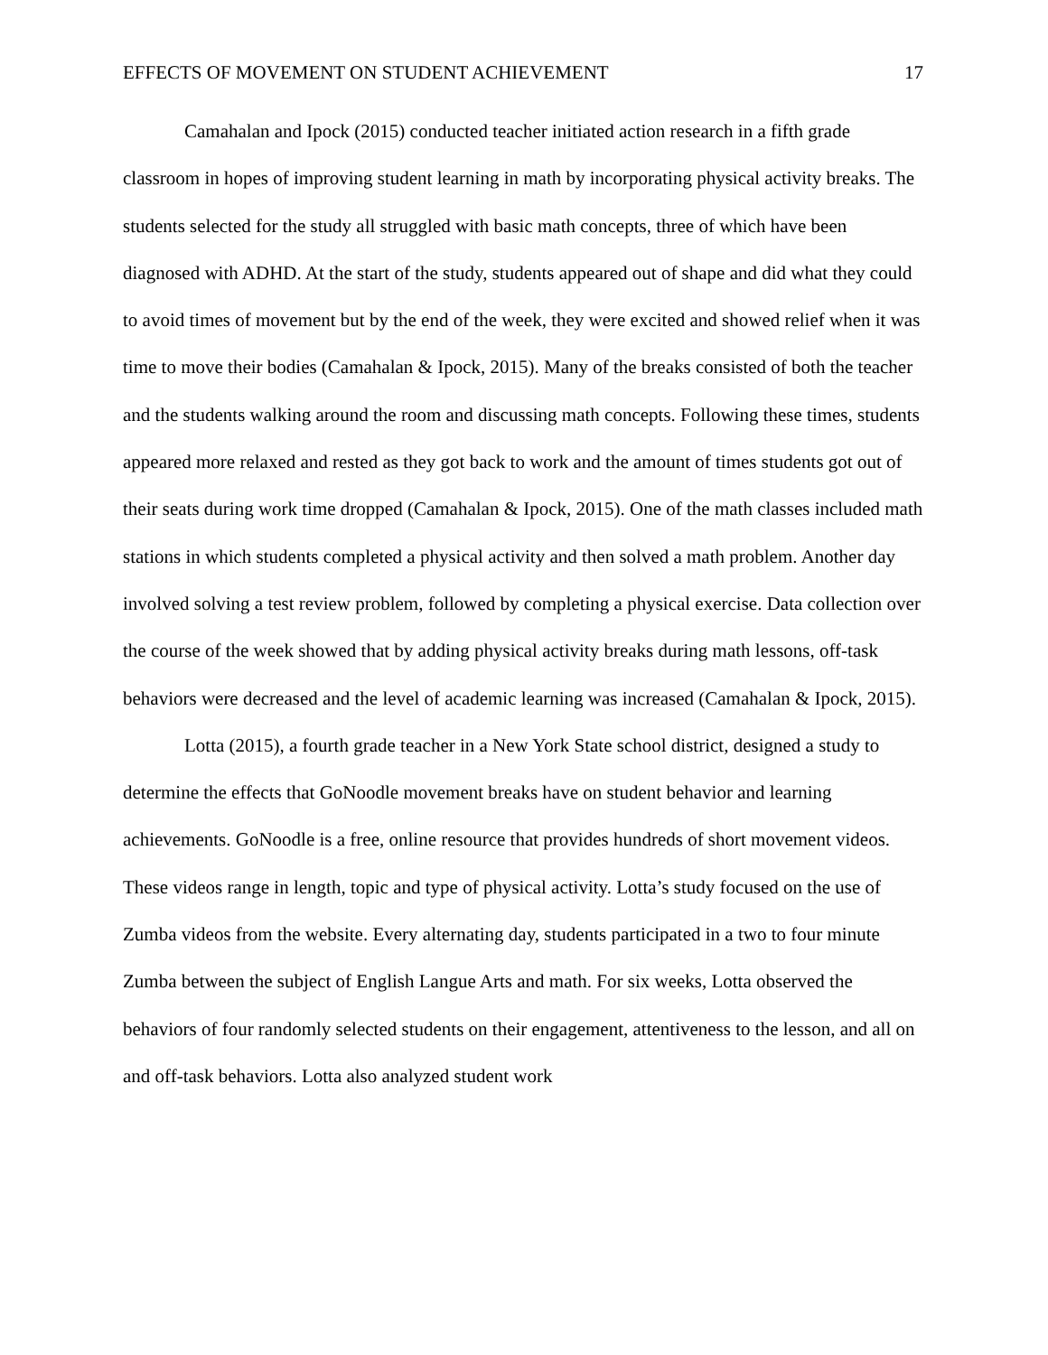EFFECTS OF MOVEMENT ON STUDENT ACHIEVEMENT 17
Camahalan and Ipock (2015) conducted teacher initiated action research in a fifth grade classroom in hopes of improving student learning in math by incorporating physical activity breaks. The students selected for the study all struggled with basic math concepts, three of which have been diagnosed with ADHD. At the start of the study, students appeared out of shape and did what they could to avoid times of movement but by the end of the week, they were excited and showed relief when it was time to move their bodies (Camahalan & Ipock, 2015). Many of the breaks consisted of both the teacher and the students walking around the room and discussing math concepts. Following these times, students appeared more relaxed and rested as they got back to work and the amount of times students got out of their seats during work time dropped (Camahalan & Ipock, 2015). One of the math classes included math stations in which students completed a physical activity and then solved a math problem. Another day involved solving a test review problem, followed by completing a physical exercise. Data collection over the course of the week showed that by adding physical activity breaks during math lessons, off-task behaviors were decreased and the level of academic learning was increased (Camahalan & Ipock, 2015).
Lotta (2015), a fourth grade teacher in a New York State school district, designed a study to determine the effects that GoNoodle movement breaks have on student behavior and learning achievements. GoNoodle is a free, online resource that provides hundreds of short movement videos. These videos range in length, topic and type of physical activity. Lotta’s study focused on the use of Zumba videos from the website. Every alternating day, students participated in a two to four minute Zumba between the subject of English Langue Arts and math. For six weeks, Lotta observed the behaviors of four randomly selected students on their engagement, attentiveness to the lesson, and all on and off-task behaviors. Lotta also analyzed student work